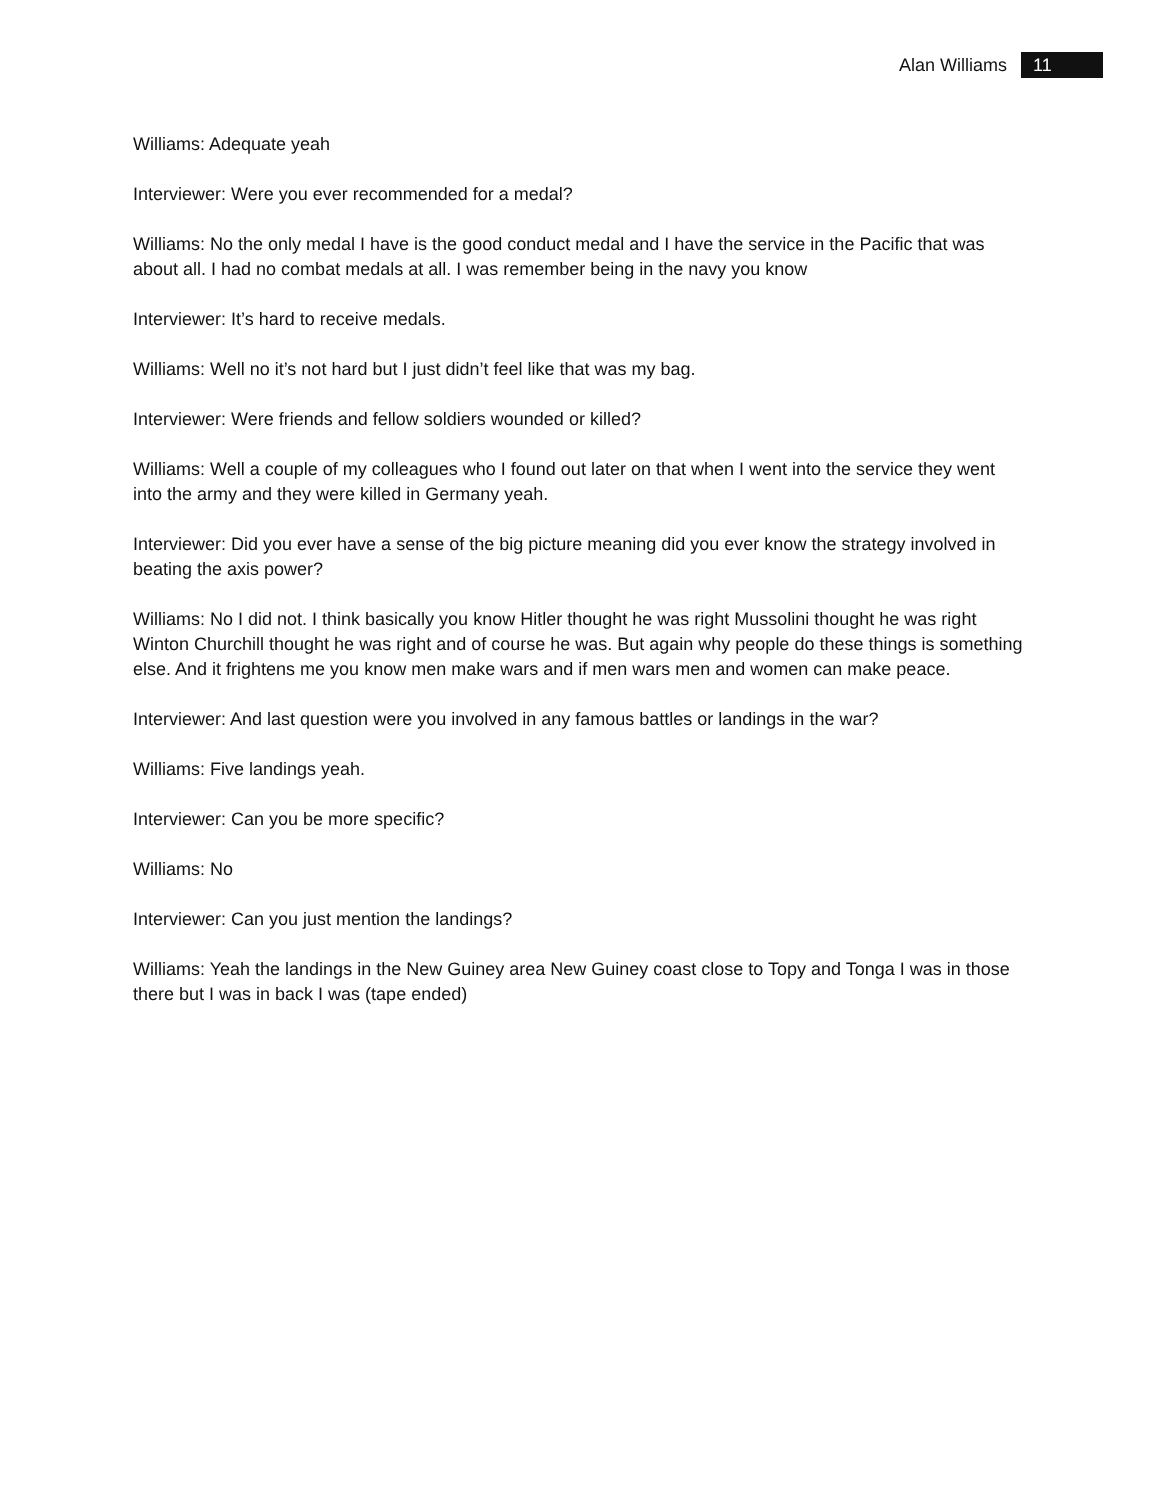Alan Williams 11
Williams: Adequate yeah
Interviewer: Were you ever recommended for a medal?
Williams: No the only medal I have is the good conduct medal and I have the service in the Pacific that was about all. I had no combat medals at all. I was remember being in the navy you know
Interviewer: It’s hard to receive medals.
Williams: Well no it’s not hard but I just didn’t feel like that was my bag.
Interviewer: Were friends and fellow soldiers wounded or killed?
Williams: Well a couple of my colleagues who I found out later on that when I went into the service they went into the army and they were killed in Germany yeah.
Interviewer: Did you ever have a sense of the big picture meaning did you ever know the strategy involved in beating the axis power?
Williams: No I did not. I think basically you know Hitler thought he was right Mussolini thought he was right Winton Churchill thought he was right and of course he was. But again why people do these things is something else. And it frightens me you know men make wars and if men wars men and women can make peace.
Interviewer: And last question were you involved in any famous battles or landings in the war?
Williams: Five landings yeah.
Interviewer: Can you be more specific?
Williams: No
Interviewer: Can you just mention the landings?
Williams: Yeah the landings in the New Guiney area New Guiney coast close to Topy and Tonga I was in those there but I was in back I was (tape ended)